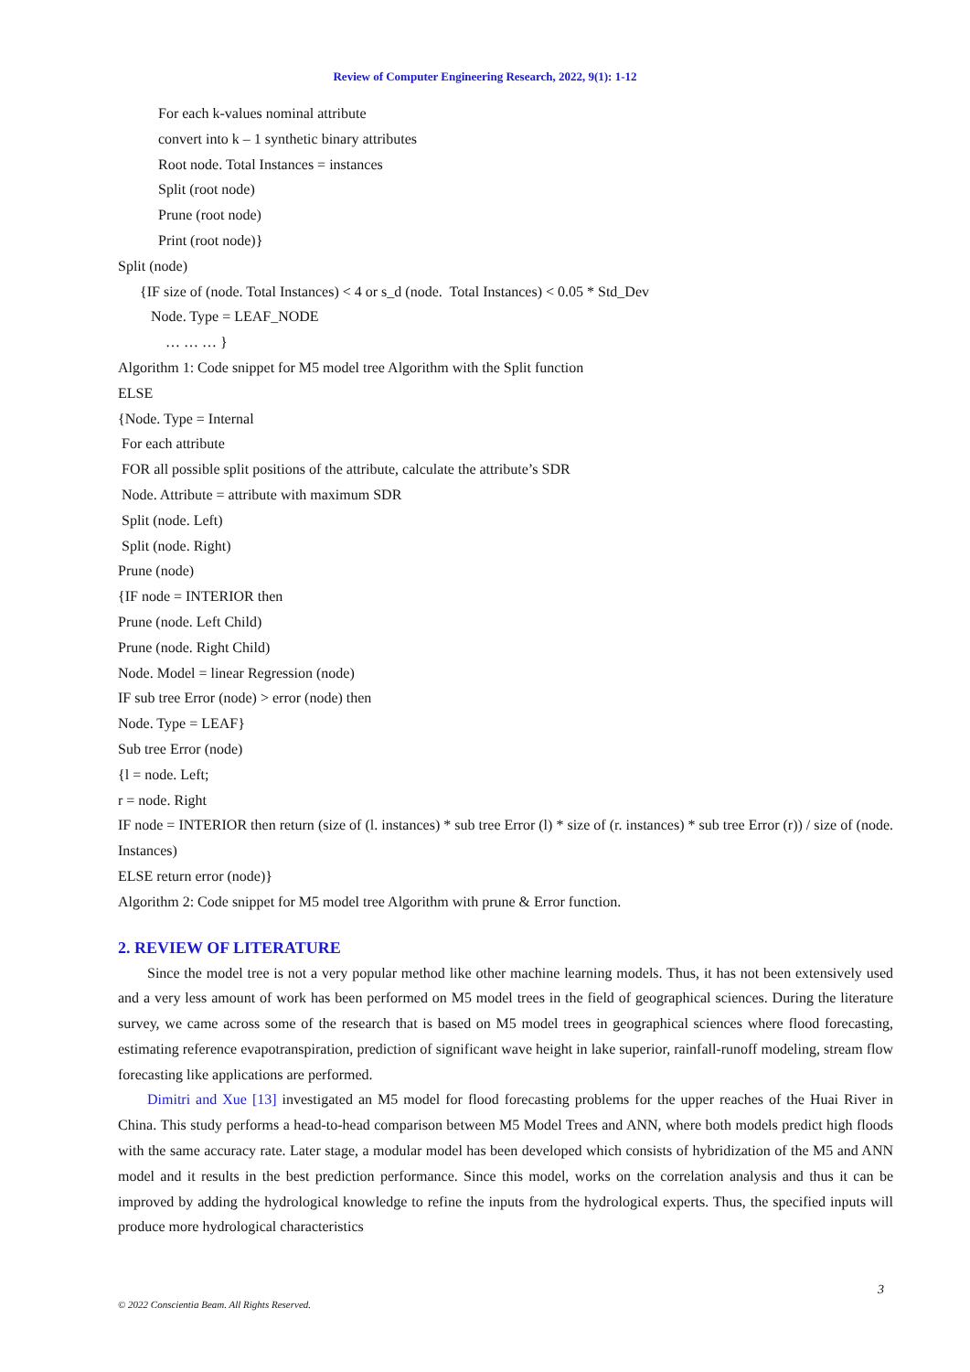Review of Computer Engineering Research, 2022, 9(1): 1-12
For each k-values nominal attribute
convert into k – 1 synthetic binary attributes
Root node. Total Instances = instances
Split (root node)
Prune (root node)
Print (root node)}
Split (node)
{IF size of (node. Total Instances) < 4 or s_d (node. Total Instances) < 0.05 * Std_Dev
Node. Type = LEAF_NODE
… … … }
Algorithm 1: Code snippet for M5 model tree Algorithm with the Split function
ELSE
{Node. Type = Internal
For each attribute
FOR all possible split positions of the attribute, calculate the attribute’s SDR
Node. Attribute = attribute with maximum SDR
Split (node. Left)
Split (node. Right)
Prune (node)
{IF node = INTERIOR then
Prune (node. Left Child)
Prune (node. Right Child)
Node. Model = linear Regression (node)
IF sub tree Error (node) > error (node) then
Node. Type = LEAF}
Sub tree Error (node)
{l = node. Left;
r = node. Right
IF node = INTERIOR then return (size of (l. instances) * sub tree Error (l) * size of (r. instances) * sub tree Error (r)) / size of (node. Instances)
ELSE return error (node)}
Algorithm 2: Code snippet for M5 model tree Algorithm with prune & Error function.
2. REVIEW OF LITERATURE
Since the model tree is not a very popular method like other machine learning models. Thus, it has not been extensively used and a very less amount of work has been performed on M5 model trees in the field of geographical sciences. During the literature survey, we came across some of the research that is based on M5 model trees in geographical sciences where flood forecasting, estimating reference evapotranspiration, prediction of significant wave height in lake superior, rainfall-runoff modeling, stream flow forecasting like applications are performed.
Dimitri and Xue [13] investigated an M5 model for flood forecasting problems for the upper reaches of the Huai River in China. This study performs a head-to-head comparison between M5 Model Trees and ANN, where both models predict high floods with the same accuracy rate. Later stage, a modular model has been developed which consists of hybridization of the M5 and ANN model and it results in the best prediction performance. Since this model, works on the correlation analysis and thus it can be improved by adding the hydrological knowledge to refine the inputs from the hydrological experts. Thus, the specified inputs will produce more hydrological characteristics
3
© 2022 Conscientia Beam. All Rights Reserved.